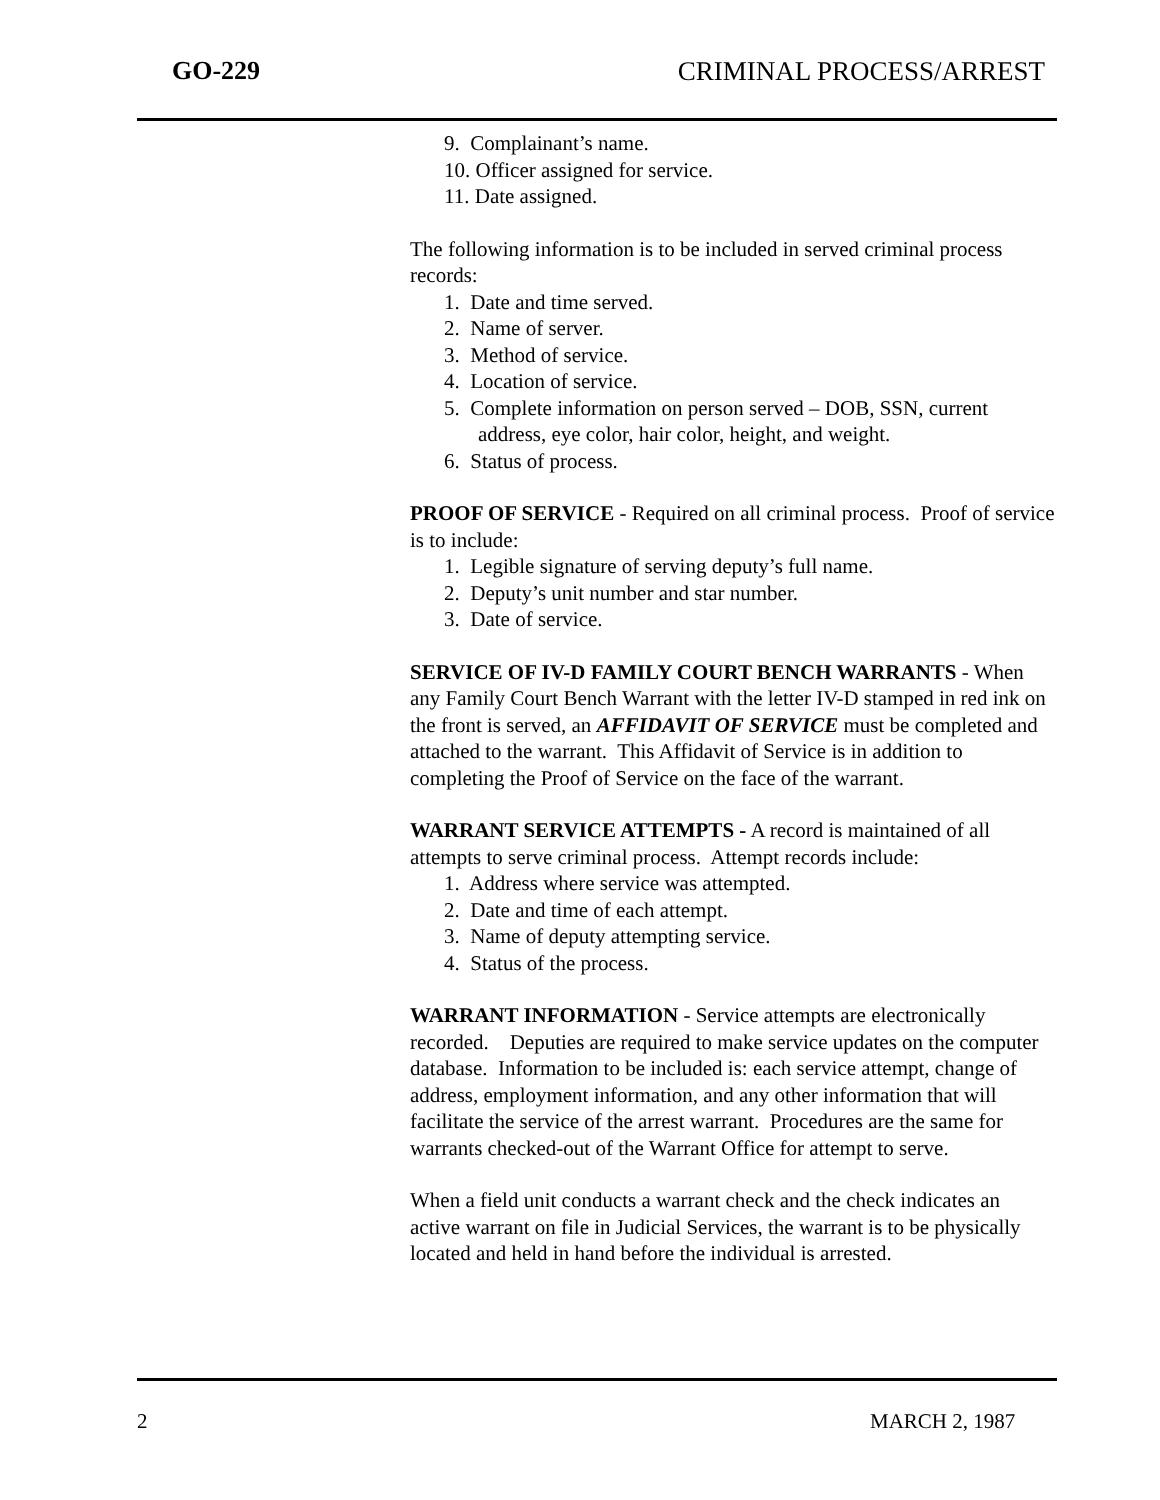GO-229 CRIMINAL PROCESS/ARREST
9. Complainant’s name.
10. Officer assigned for service.
11. Date assigned.
The following information is to be included in served criminal process records:
1. Date and time served.
2. Name of server.
3. Method of service.
4. Location of service.
5. Complete information on person served – DOB, SSN, current address, eye color, hair color, height, and weight.
6. Status of process.
PROOF OF SERVICE - Required on all criminal process. Proof of service is to include:
1. Legible signature of serving deputy’s full name.
2. Deputy’s unit number and star number.
3. Date of service.
SERVICE OF IV-D FAMILY COURT BENCH WARRANTS - When any Family Court Bench Warrant with the letter IV-D stamped in red ink on the front is served, an AFFIDAVIT OF SERVICE must be completed and attached to the warrant. This Affidavit of Service is in addition to completing the Proof of Service on the face of the warrant.
WARRANT SERVICE ATTEMPTS - A record is maintained of all attempts to serve criminal process. Attempt records include:
1. Address where service was attempted.
2. Date and time of each attempt.
3. Name of deputy attempting service.
4. Status of the process.
WARRANT INFORMATION - Service attempts are electronically recorded. Deputies are required to make service updates on the computer database. Information to be included is: each service attempt, change of address, employment information, and any other information that will facilitate the service of the arrest warrant. Procedures are the same for warrants checked-out of the Warrant Office for attempt to serve.
When a field unit conducts a warrant check and the check indicates an active warrant on file in Judicial Services, the warrant is to be physically located and held in hand before the individual is arrested.
2 MARCH 2, 1987